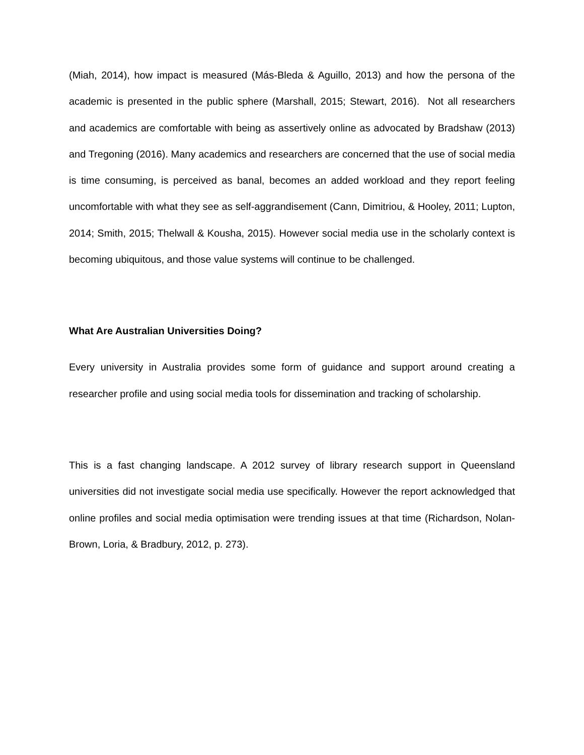(Miah, 2014), how impact is measured (Más-Bleda & Aguillo, 2013) and how the persona of the academic is presented in the public sphere (Marshall, 2015; Stewart, 2016). Not all researchers and academics are comfortable with being as assertively online as advocated by Bradshaw (2013) and Tregoning (2016). Many academics and researchers are concerned that the use of social media is time consuming, is perceived as banal, becomes an added workload and they report feeling uncomfortable with what they see as self-aggrandisement (Cann, Dimitriou, & Hooley, 2011; Lupton, 2014; Smith, 2015; Thelwall & Kousha, 2015). However social media use in the scholarly context is becoming ubiquitous, and those value systems will continue to be challenged.
What Are Australian Universities Doing?
Every university in Australia provides some form of guidance and support around creating a researcher profile and using social media tools for dissemination and tracking of scholarship.
This is a fast changing landscape. A 2012 survey of library research support in Queensland universities did not investigate social media use specifically. However the report acknowledged that online profiles and social media optimisation were trending issues at that time (Richardson, Nolan-Brown, Loria, & Bradbury, 2012, p. 273).